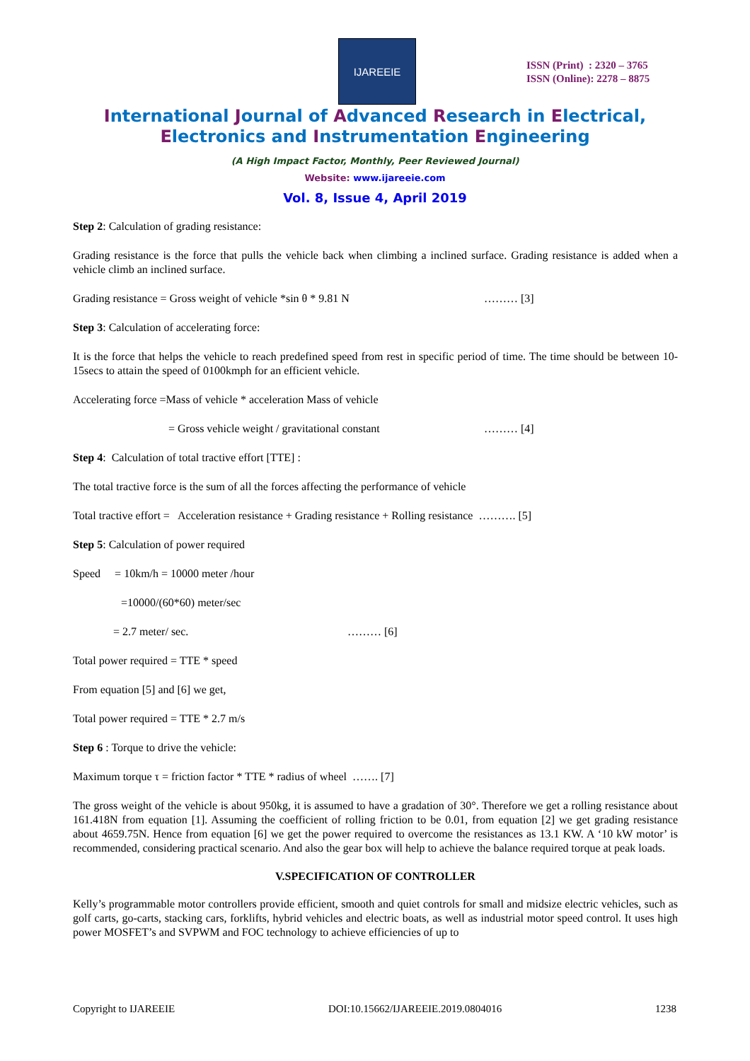IJAREEIE
ISSN (Print) : 2320 – 3765
ISSN (Online): 2278 – 8875
International Journal of Advanced Research in Electrical,
Electronics and Instrumentation Engineering
(A High Impact Factor, Monthly, Peer Reviewed Journal)
Website: www.ijareeie.com
Vol. 8, Issue 4, April 2019
Step 2: Calculation of grading resistance:
Grading resistance is the force that pulls the vehicle back when climbing a inclined surface. Grading resistance is added when a vehicle climb an inclined surface.
Grading resistance = Gross weight of vehicle *sin θ * 9.81 N ……… [3]
Step 3: Calculation of accelerating force:
It is the force that helps the vehicle to reach predefined speed from rest in specific period of time. The time should be between 10- 15secs to attain the speed of 0100kmph for an efficient vehicle.
Accelerating force =Mass of vehicle * acceleration Mass of vehicle
= Gross vehicle weight / gravitational constant ……… [4]
Step 4: Calculation of total tractive effort [TTE] :
The total tractive force is the sum of all the forces affecting the performance of vehicle
Total tractive effort = Acceleration resistance + Grading resistance + Rolling resistance ………. [5]
Step 5: Calculation of power required
Speed = 10km/h = 10000 meter /hour
=10000/(60*60) meter/sec
= 2.7 meter/ sec. ……… [6]
Total power required = TTE * speed
From equation [5] and [6] we get,
Total power required = TTE * 2.7 m/s
Step 6 : Torque to drive the vehicle:
Maximum torque τ = friction factor * TTE * radius of wheel ……. [7]
The gross weight of the vehicle is about 950kg, it is assumed to have a gradation of 30°. Therefore we get a rolling resistance about 161.418N from equation [1]. Assuming the coefficient of rolling friction to be 0.01, from equation [2] we get grading resistance about 4659.75N. Hence from equation [6] we get the power required to overcome the resistances as 13.1 KW. A ‘10 kW motor’ is recommended, considering practical scenario. And also the gear box will help to achieve the balance required torque at peak loads.
V.SPECIFICATION OF CONTROLLER
Kelly’s programmable motor controllers provide efficient, smooth and quiet controls for small and midsize electric vehicles, such as golf carts, go-carts, stacking cars, forklifts, hybrid vehicles and electric boats, as well as industrial motor speed control. It uses high power MOSFET’s and SVPWM and FOC technology to achieve efficiencies of up to
Copyright to IJAREEIE DOI:10.15662/IJAREEIE.2019.0804016 1238